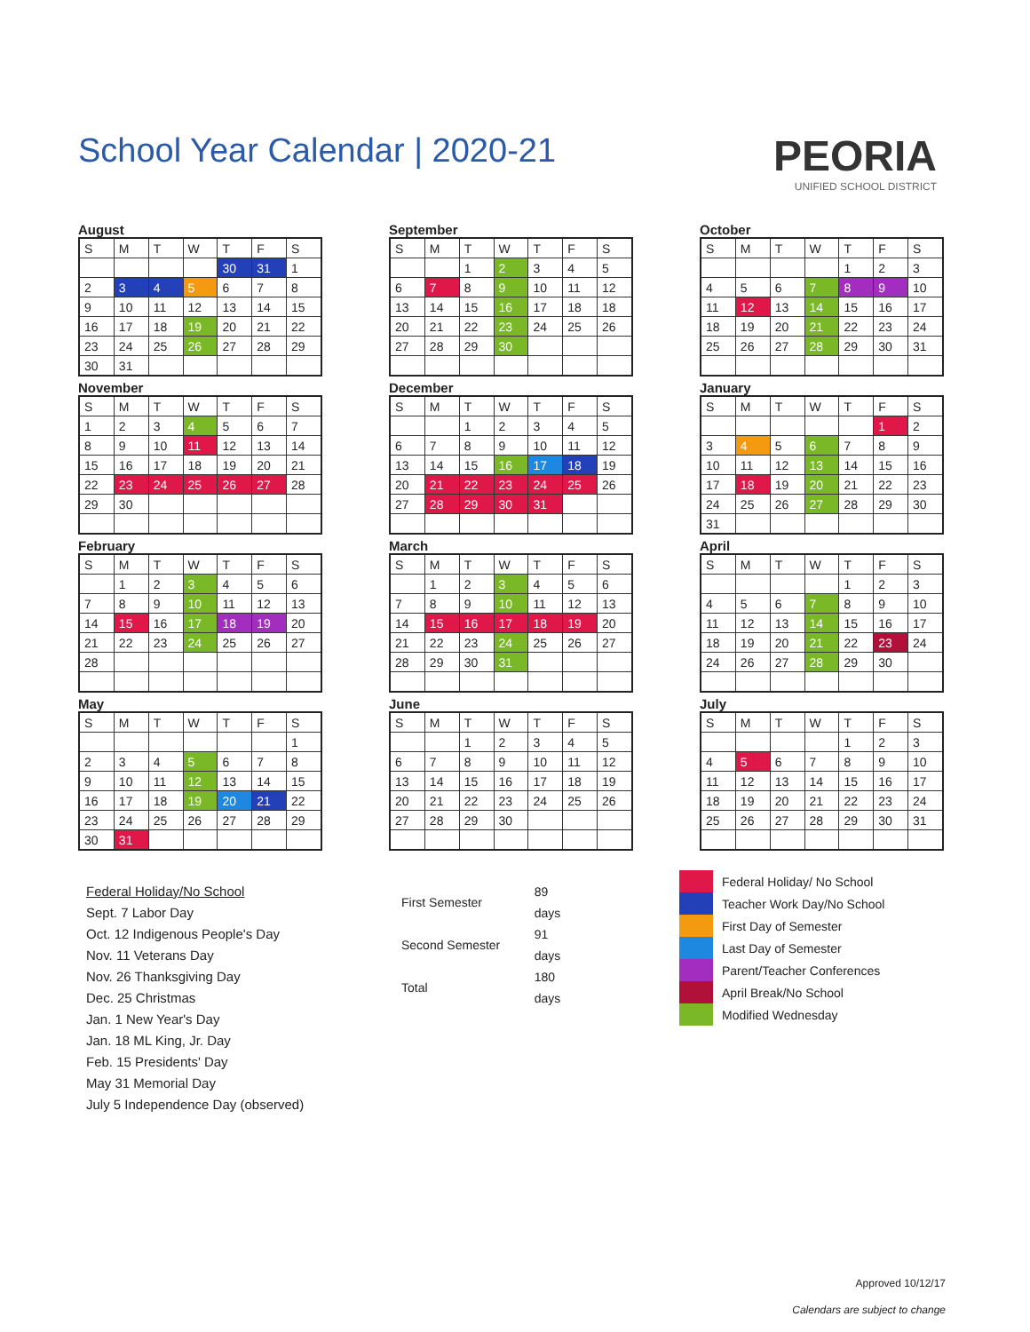School Year Calendar | 2020-21
PEORIA
UNIFIED SCHOOL DISTRICT
August
| S | M | T | W | T | F | S |
| --- | --- | --- | --- | --- | --- | --- |
| | | | | 30 | 31 | 1 |
| 2 | 3 | 4 | 5 | 6 | 7 | 8 |
| 9 | 10 | 11 | 12 | 13 | 14 | 15 |
| 16 | 17 | 18 | 19 | 20 | 21 | 22 |
| 23 | 24 | 25 | 26 | 27 | 28 | 29 |
| 30 | 31 | | | | | |
November
| S | M | T | W | T | F | S |
| --- | --- | --- | --- | --- | --- | --- |
| 1 | 2 | 3 | 4 | 5 | 6 | 7 |
| 8 | 9 | 10 | 11 | 12 | 13 | 14 |
| 15 | 16 | 17 | 18 | 19 | 20 | 21 |
| 22 | 23 | 24 | 25 | 26 | 27 | 28 |
| 29 | 30 | | | | | |
February
| S | M | T | W | T | F | S |
| --- | --- | --- | --- | --- | --- | --- |
| | 1 | 2 | 3 | 4 | 5 | 6 |
| 7 | 8 | 9 | 10 | 11 | 12 | 13 |
| 14 | 15 | 16 | 17 | 18 | 19 | 20 |
| 21 | 22 | 23 | 24 | 25 | 26 | 27 |
| 28 | | | | | | |
May
| S | M | T | W | T | F | S |
| --- | --- | --- | --- | --- | --- | --- |
| | | | | | | 1 |
| 2 | 3 | 4 | 5 | 6 | 7 | 8 |
| 9 | 10 | 11 | 12 | 13 | 14 | 15 |
| 16 | 17 | 18 | 19 | 20 | 21 | 22 |
| 23 | 24 | 25 | 26 | 27 | 28 | 29 |
| 30 | 31 | | | | | |
September
| S | M | T | W | T | F | S |
| --- | --- | --- | --- | --- | --- | --- |
| | | 1 | 2 | 3 | 4 | 5 |
| 6 | 7 | 8 | 9 | 10 | 11 | 12 |
| 13 | 14 | 15 | 16 | 17 | 18 | 18 |
| 20 | 21 | 22 | 23 | 24 | 25 | 26 |
| 27 | 28 | 29 | 30 | | | |
December
| S | M | T | W | T | F | S |
| --- | --- | --- | --- | --- | --- | --- |
| | | 1 | 2 | 3 | 4 | 5 |
| 6 | 7 | 8 | 9 | 10 | 11 | 12 |
| 13 | 14 | 15 | 16 | 17 | 18 | 19 |
| 20 | 21 | 22 | 23 | 24 | 25 | 26 |
| 27 | 28 | 29 | 30 | 31 | | |
March
| S | M | T | W | T | F | S |
| --- | --- | --- | --- | --- | --- | --- |
| | 1 | 2 | 3 | 4 | 5 | 6 |
| 7 | 8 | 9 | 10 | 11 | 12 | 13 |
| 14 | 15 | 16 | 17 | 18 | 19 | 20 |
| 21 | 22 | 23 | 24 | 25 | 26 | 27 |
| 28 | 29 | 30 | 31 | | | |
June
| S | M | T | W | T | F | S |
| --- | --- | --- | --- | --- | --- | --- |
| | | 1 | 2 | 3 | 4 | 5 |
| 6 | 7 | 8 | 9 | 10 | 11 | 12 |
| 13 | 14 | 15 | 16 | 17 | 18 | 19 |
| 20 | 21 | 22 | 23 | 24 | 25 | 26 |
| 27 | 28 | 29 | 30 | | | |
October
| S | M | T | W | T | F | S |
| --- | --- | --- | --- | --- | --- | --- |
| | | | | 1 | 2 | 3 |
| 4 | 5 | 6 | 7 | 8 | 9 | 10 |
| 11 | 12 | 13 | 14 | 15 | 16 | 17 |
| 18 | 19 | 20 | 21 | 22 | 23 | 24 |
| 25 | 26 | 27 | 28 | 29 | 30 | 31 |
January
| S | M | T | W | T | F | S |
| --- | --- | --- | --- | --- | --- | --- |
| | | | | | 1 | 2 |
| 3 | 4 | 5 | 6 | 7 | 8 | 9 |
| 10 | 11 | 12 | 13 | 14 | 15 | 16 |
| 17 | 18 | 19 | 20 | 21 | 22 | 23 |
| 24 | 25 | 26 | 27 | 28 | 29 | 30 |
| 31 | | | | | | |
April
| S | M | T | W | T | F | S |
| --- | --- | --- | --- | --- | --- | --- |
| | | | | 1 | 2 | 3 |
| 4 | 5 | 6 | 7 | 8 | 9 | 10 |
| 11 | 12 | 13 | 14 | 15 | 16 | 17 |
| 18 | 19 | 20 | 21 | 22 | 23 | 24 |
| 24 | 26 | 27 | 28 | 29 | 30 | |
July
| S | M | T | W | T | F | S |
| --- | --- | --- | --- | --- | --- | --- |
| | | | | 1 | 2 | 3 |
| 4 | 5 | 6 | 7 | 8 | 9 | 10 |
| 11 | 12 | 13 | 14 | 15 | 16 | 17 |
| 18 | 19 | 20 | 21 | 22 | 23 | 24 |
| 25 | 26 | 27 | 28 | 29 | 30 | 31 |
Federal Holiday/No School
Sept. 7 Labor Day
Oct. 12 Indigenous People's Day
Nov. 11 Veterans Day
Nov. 26 Thanksgiving Day
Dec. 25 Christmas
Jan. 1 New Year's Day
Jan. 18 ML King, Jr. Day
Feb. 15 Presidents' Day
May 31 Memorial Day
July 5 Independence Day (observed)
| First Semester | 89 days |
| Second Semester | 91 days |
| Total | 180 days |
Federal Holiday/ No School
Teacher Work Day/No School
First Day of Semester
Last Day of Semester
Parent/Teacher Conferences
April Break/No School
Modified Wednesday
Approved 10/12/17
Calendars are subject to change